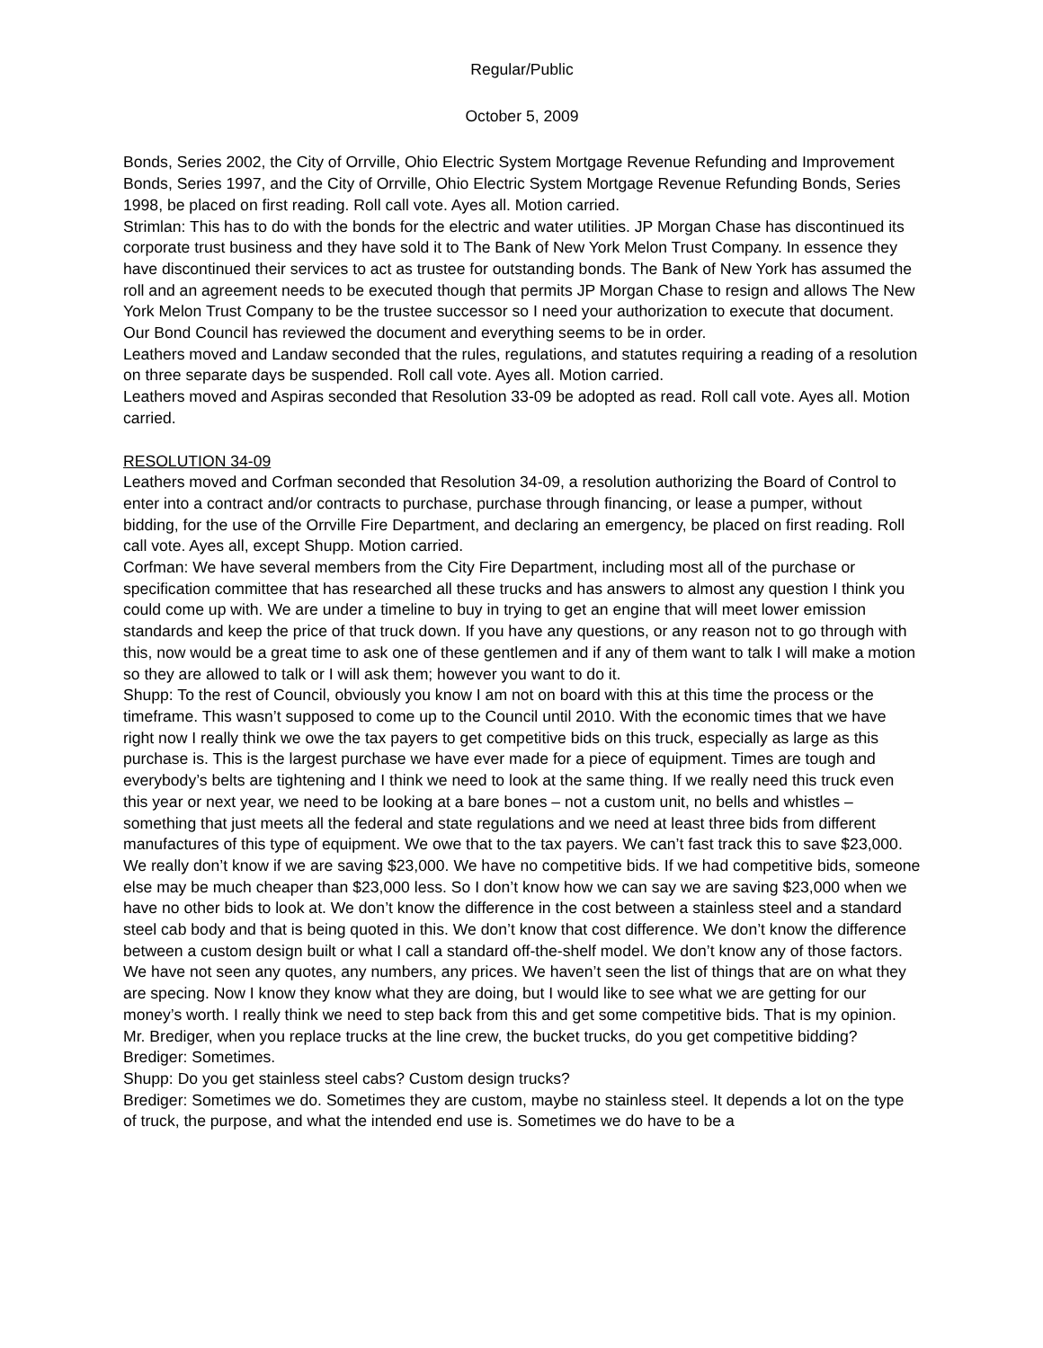Regular/Public
October 5, 2009
Bonds, Series 2002, the City of Orrville, Ohio Electric System Mortgage Revenue Refunding and Improvement Bonds, Series 1997, and the City of Orrville, Ohio Electric System Mortgage Revenue Refunding Bonds, Series 1998, be placed on first reading. Roll call vote. Ayes all. Motion carried.
Strimlan: This has to do with the bonds for the electric and water utilities. JP Morgan Chase has discontinued its corporate trust business and they have sold it to The Bank of New York Melon Trust Company. In essence they have discontinued their services to act as trustee for outstanding bonds. The Bank of New York has assumed the roll and an agreement needs to be executed though that permits JP Morgan Chase to resign and allows The New York Melon Trust Company to be the trustee successor so I need your authorization to execute that document. Our Bond Council has reviewed the document and everything seems to be in order.
Leathers moved and Landaw seconded that the rules, regulations, and statutes requiring a reading of a resolution on three separate days be suspended. Roll call vote. Ayes all. Motion carried.
Leathers moved and Aspiras seconded that Resolution 33-09 be adopted as read. Roll call vote. Ayes all. Motion carried.
RESOLUTION 34-09
Leathers moved and Corfman seconded that Resolution 34-09, a resolution authorizing the Board of Control to enter into a contract and/or contracts to purchase, purchase through financing, or lease a pumper, without bidding, for the use of the Orrville Fire Department, and declaring an emergency, be placed on first reading. Roll call vote. Ayes all, except Shupp. Motion carried.
Corfman: We have several members from the City Fire Department, including most all of the purchase or specification committee that has researched all these trucks and has answers to almost any question I think you could come up with. We are under a timeline to buy in trying to get an engine that will meet lower emission standards and keep the price of that truck down. If you have any questions, or any reason not to go through with this, now would be a great time to ask one of these gentlemen and if any of them want to talk I will make a motion so they are allowed to talk or I will ask them; however you want to do it.
Shupp: To the rest of Council, obviously you know I am not on board with this at this time the process or the timeframe. This wasn’t supposed to come up to the Council until 2010. With the economic times that we have right now I really think we owe the tax payers to get competitive bids on this truck, especially as large as this purchase is. This is the largest purchase we have ever made for a piece of equipment. Times are tough and everybody’s belts are tightening and I think we need to look at the same thing. If we really need this truck even this year or next year, we need to be looking at a bare bones – not a custom unit, no bells and whistles – something that just meets all the federal and state regulations and we need at least three bids from different manufactures of this type of equipment. We owe that to the tax payers. We can’t fast track this to save $23,000. We really don’t know if we are saving $23,000. We have no competitive bids. If we had competitive bids, someone else may be much cheaper than $23,000 less. So I don’t know how we can say we are saving $23,000 when we have no other bids to look at. We don’t know the difference in the cost between a stainless steel and a standard steel cab body and that is being quoted in this. We don’t know that cost difference. We don’t know the difference between a custom design built or what I call a standard off-the-shelf model. We don’t know any of those factors. We have not seen any quotes, any numbers, any prices. We haven’t seen the list of things that are on what they are specing. Now I know they know what they are doing, but I would like to see what we are getting for our money’s worth. I really think we need to step back from this and get some competitive bids. That is my opinion. Mr. Brediger, when you replace trucks at the line crew, the bucket trucks, do you get competitive bidding?
Brediger: Sometimes.
Shupp: Do you get stainless steel cabs? Custom design trucks?
Brediger: Sometimes we do. Sometimes they are custom, maybe no stainless steel. It depends a lot on the type of truck, the purpose, and what the intended end use is. Sometimes we do have to be a